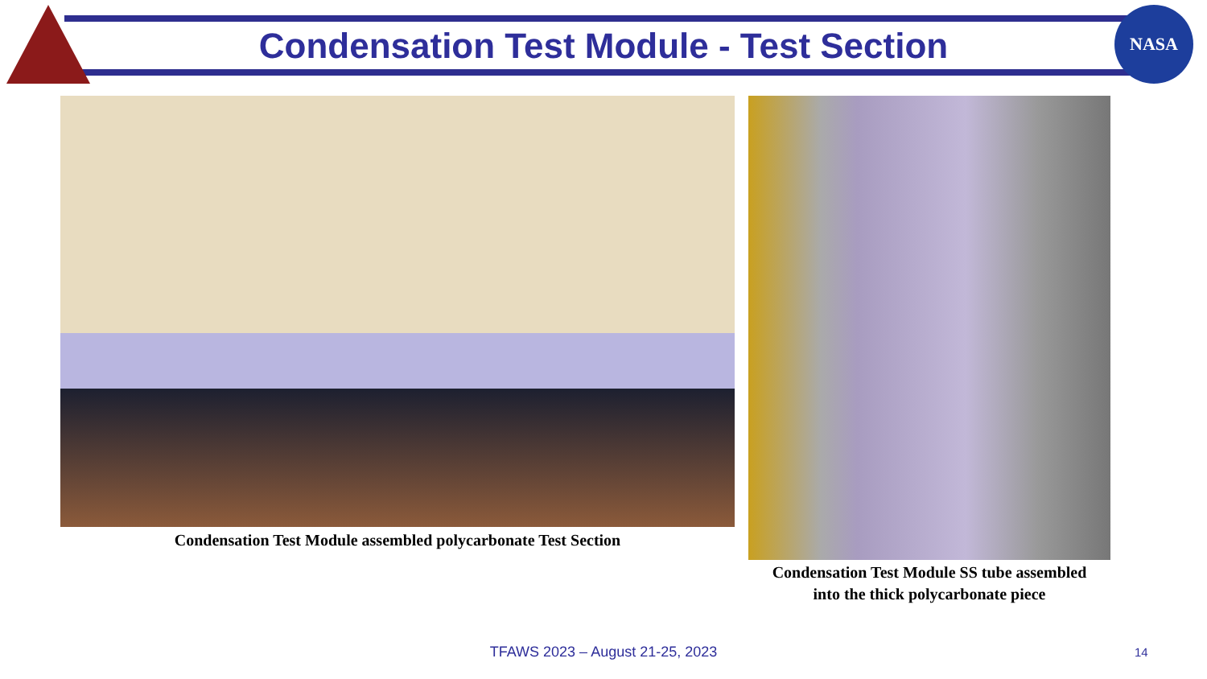Condensation Test Module - Test Section
NASA
Condensation Test Module assembled polycarbonate Test Section
Condensation Test Module SS tube assembled
into the thick polycarbonate piece
TFAWS 2023 – August 21-25, 2023 14